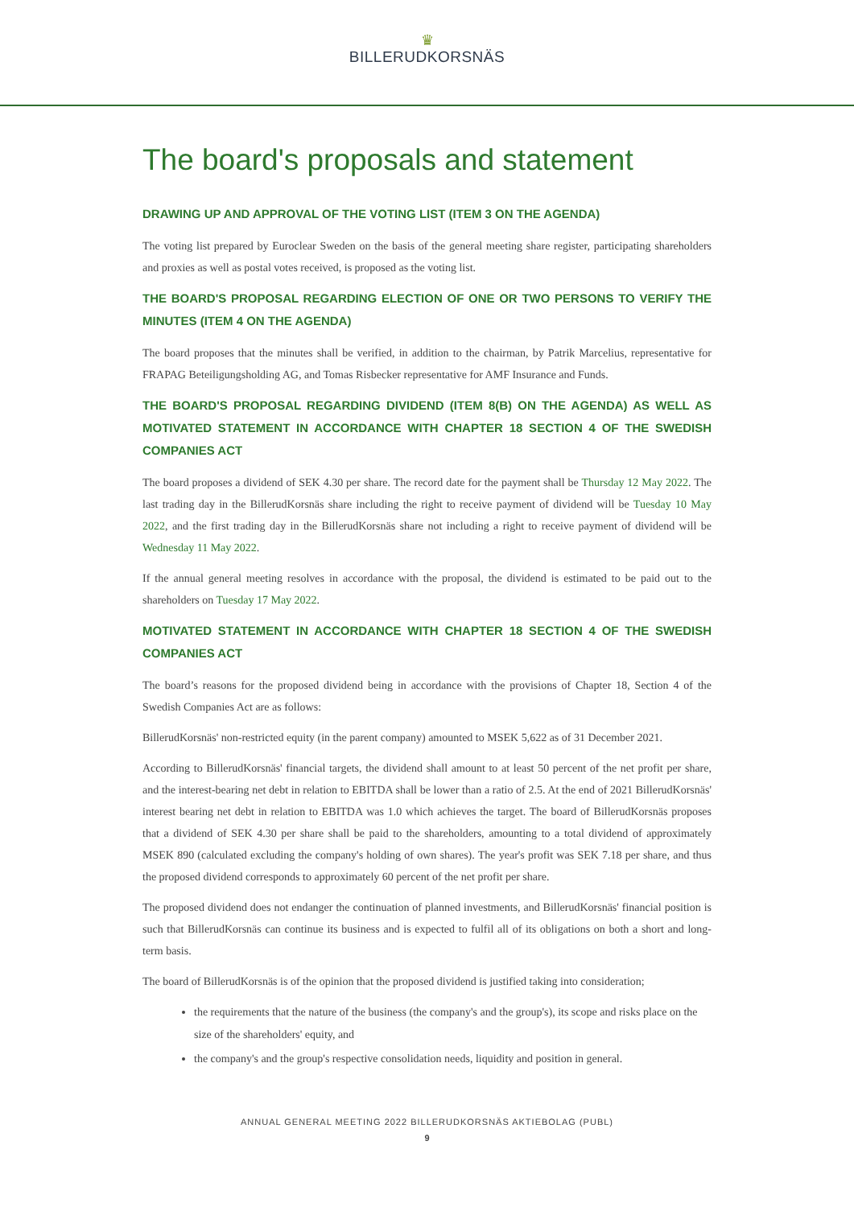♛
BILLERUDKORSNÄS
The board's proposals and statement
DRAWING UP AND APPROVAL OF THE VOTING LIST (ITEM 3 ON THE AGENDA)
The voting list prepared by Euroclear Sweden on the basis of the general meeting share register, participating shareholders and proxies as well as postal votes received, is proposed as the voting list.
THE BOARD'S PROPOSAL REGARDING ELECTION OF ONE OR TWO PERSONS TO VERIFY THE MINUTES (ITEM 4 ON THE AGENDA)
The board proposes that the minutes shall be verified, in addition to the chairman, by Patrik Marcelius, representative for FRAPAG Beteiligungsholding AG, and Tomas Risbecker representative for AMF Insurance and Funds.
THE BOARD'S PROPOSAL REGARDING DIVIDEND (ITEM 8(B) ON THE AGENDA) AS WELL AS MOTIVATED STATEMENT IN ACCORDANCE WITH CHAPTER 18 SECTION 4 OF THE SWEDISH COMPANIES ACT
The board proposes a dividend of SEK 4.30 per share. The record date for the payment shall be Thursday 12 May 2022. The last trading day in the BillerudKorsnäs share including the right to receive payment of dividend will be Tuesday 10 May 2022, and the first trading day in the BillerudKorsnäs share not including a right to receive payment of dividend will be Wednesday 11 May 2022.
If the annual general meeting resolves in accordance with the proposal, the dividend is estimated to be paid out to the shareholders on Tuesday 17 May 2022.
MOTIVATED STATEMENT IN ACCORDANCE WITH CHAPTER 18 SECTION 4 OF THE SWEDISH COMPANIES ACT
The board’s reasons for the proposed dividend being in accordance with the provisions of Chapter 18, Section 4 of the Swedish Companies Act are as follows:
BillerudKorsnäs' non-restricted equity (in the parent company) amounted to MSEK 5,622 as of 31 December 2021.
According to BillerudKorsnäs' financial targets, the dividend shall amount to at least 50 percent of the net profit per share, and the interest-bearing net debt in relation to EBITDA shall be lower than a ratio of 2.5. At the end of 2021 BillerudKorsnäs' interest bearing net debt in relation to EBITDA was 1.0 which achieves the target. The board of BillerudKorsnäs proposes that a dividend of SEK 4.30 per share shall be paid to the shareholders, amounting to a total dividend of approximately MSEK 890 (calculated excluding the company's holding of own shares). The year's profit was SEK 7.18 per share, and thus the proposed dividend corresponds to approximately 60 percent of the net profit per share.
The proposed dividend does not endanger the continuation of planned investments, and BillerudKorsnäs' financial position is such that BillerudKorsnäs can continue its business and is expected to fulfil all of its obligations on both a short and long-term basis.
The board of BillerudKorsnäs is of the opinion that the proposed dividend is justified taking into consideration;
the requirements that the nature of the business (the company's and the group's), its scope and risks place on the size of the shareholders' equity, and
the company's and the group's respective consolidation needs, liquidity and position in general.
ANNUAL GENERAL MEETING 2022 BILLERUDKORSNÄS AKTIEBOLAG (PUBL)
9